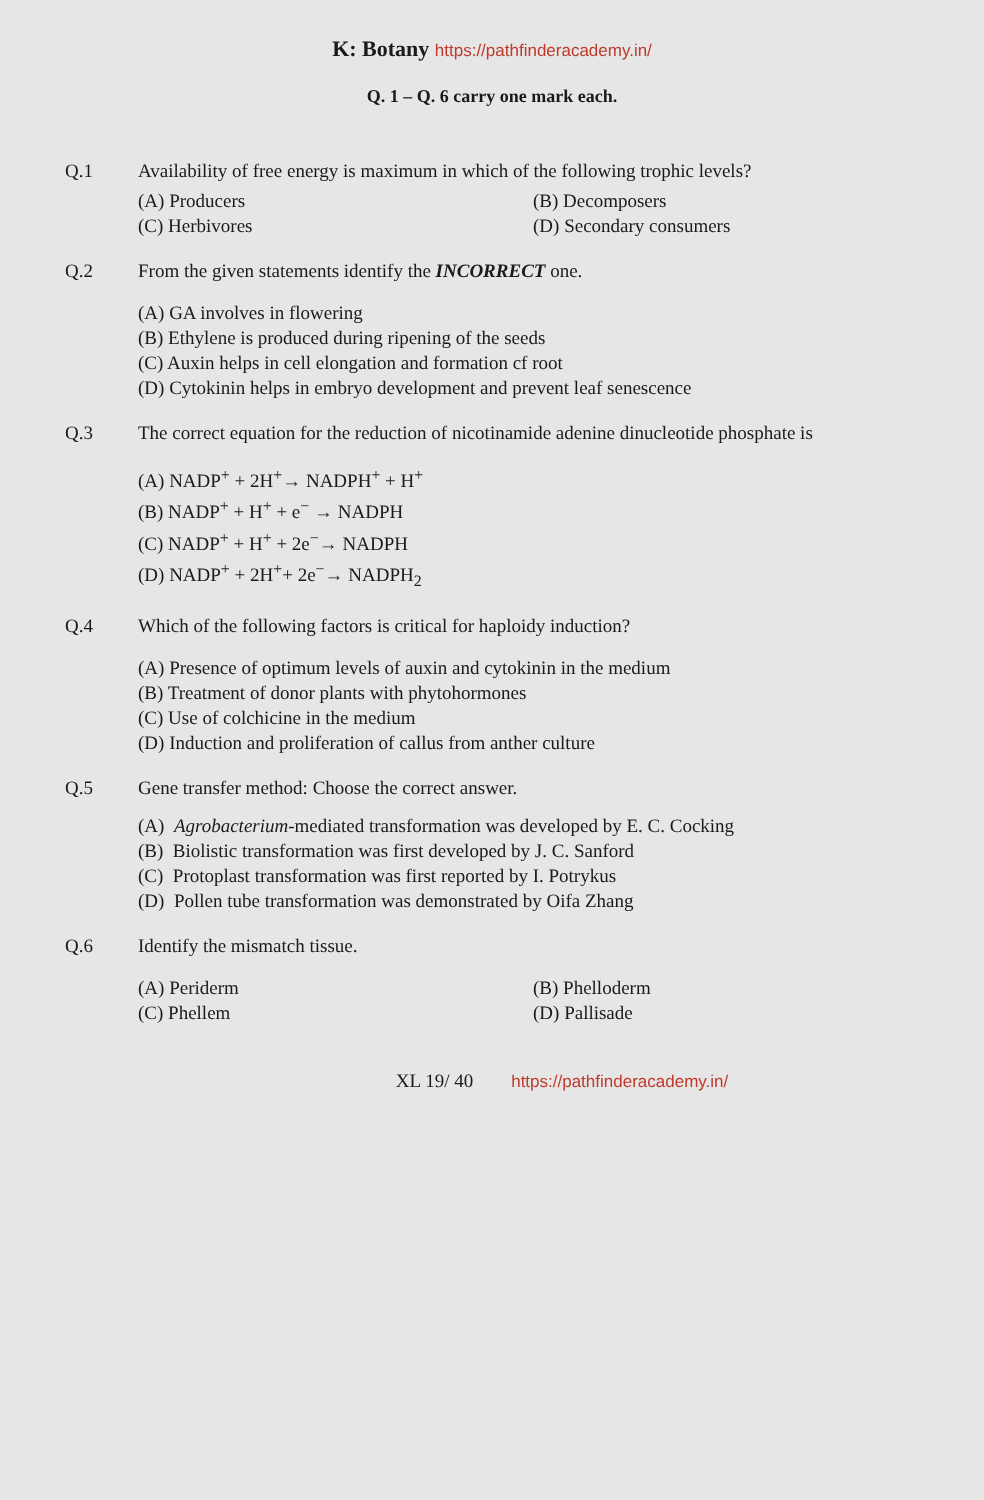K: Botany https://pathfinderacademy.in/
Q. 1 – Q. 6 carry one mark each.
Q.1 Availability of free energy is maximum in which of the following trophic levels?
(A) Producers
(B) Decomposers
(C) Herbivores
(D) Secondary consumers
Q.2 From the given statements identify the INCORRECT one.
(A) GA involves in flowering
(B) Ethylene is produced during ripening of the seeds
(C) Auxin helps in cell elongation and formation cf root
(D) Cytokinin helps in embryo development and prevent leaf senescence
Q.3 The correct equation for the reduction of nicotinamide adenine dinucleotide phosphate is
(A) NADP<sup>+</sup> + 2H<sup>+</sup>→ NADPH<sup>+</sup> + H<sup>+</sup>
(B) NADP<sup>+</sup> + H<sup>+</sup> + e<sup>−</sup> → NADPH
(C) NADP<sup>+</sup> + H<sup>+</sup> + 2e<sup>−</sup>→ NADPH
(D) NADP<sup>+</sup> + 2H<sup>+</sup>+ 2e<sup>−</sup>→ NADPH<sub>2</sub>
Q.4 Which of the following factors is critical for haploidy induction?
(A) Presence of optimum levels of auxin and cytokinin in the medium
(B) Treatment of donor plants with phytohormones
(C) Use of colchicine in the medium
(D) Induction and proliferation of callus from anther culture
Q.5 Gene transfer method: Choose the correct answer.
(A) Agrobacterium-mediated transformation was developed by E. C. Cocking
(B) Biolistic transformation was first developed by J. C. Sanford
(C) Protoplast transformation was first reported by I. Potrykus
(D) Pollen tube transformation was demonstrated by Oifa Zhang
Q.6 Identify the mismatch tissue.
(A) Periderm
(B) Phelloderm
(C) Phellem
(D) Pallisade
XL 19/ 40 https://pathfinderacademy.in/